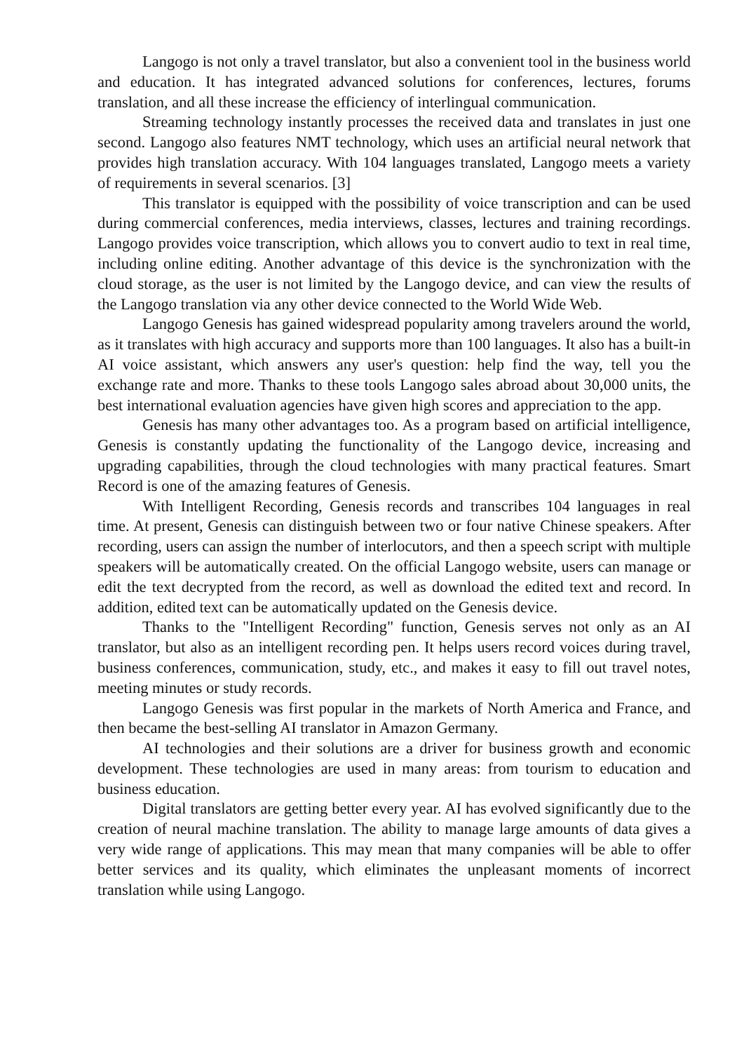Langogo is not only a travel translator, but also a convenient tool in the business world and education. It has integrated advanced solutions for conferences, lectures, forums translation, and all these increase the efficiency of interlingual communication.
Streaming technology instantly processes the received data and translates in just one second. Langogo also features NMT technology, which uses an artificial neural network that provides high translation accuracy. With 104 languages translated, Langogo meets a variety of requirements in several scenarios. [3]
This translator is equipped with the possibility of voice transcription and can be used during commercial conferences, media interviews, classes, lectures and training recordings. Langogo provides voice transcription, which allows you to convert audio to text in real time, including online editing. Another advantage of this device is the synchronization with the cloud storage, as the user is not limited by the Langogo device, and can view the results of the Langogo translation via any other device connected to the World Wide Web.
Langogo Genesis has gained widespread popularity among travelers around the world, as it translates with high accuracy and supports more than 100 languages. It also has a built-in AI voice assistant, which answers any user's question: help find the way, tell you the exchange rate and more. Thanks to these tools Langogo sales abroad about 30,000 units, the best international evaluation agencies have given high scores and appreciation to the app.
Genesis has many other advantages too. As a program based on artificial intelligence, Genesis is constantly updating the functionality of the Langogo device, increasing and upgrading capabilities, through the cloud technologies with many practical features. Smart Record is one of the amazing features of Genesis.
With Intelligent Recording, Genesis records and transcribes 104 languages in real time. At present, Genesis can distinguish between two or four native Chinese speakers. After recording, users can assign the number of interlocutors, and then a speech script with multiple speakers will be automatically created. On the official Langogo website, users can manage or edit the text decrypted from the record, as well as download the edited text and record. In addition, edited text can be automatically updated on the Genesis device.
Thanks to the "Intelligent Recording" function, Genesis serves not only as an AI translator, but also as an intelligent recording pen. It helps users record voices during travel, business conferences, communication, study, etc., and makes it easy to fill out travel notes, meeting minutes or study records.
Langogo Genesis was first popular in the markets of North America and France, and then became the best-selling AI translator in Amazon Germany.
AI technologies and their solutions are a driver for business growth and economic development. These technologies are used in many areas: from tourism to education and business education.
Digital translators are getting better every year. AI has evolved significantly due to the creation of neural machine translation. The ability to manage large amounts of data gives a very wide range of applications. This may mean that many companies will be able to offer better services and its quality, which eliminates the unpleasant moments of incorrect translation while using Langogo.